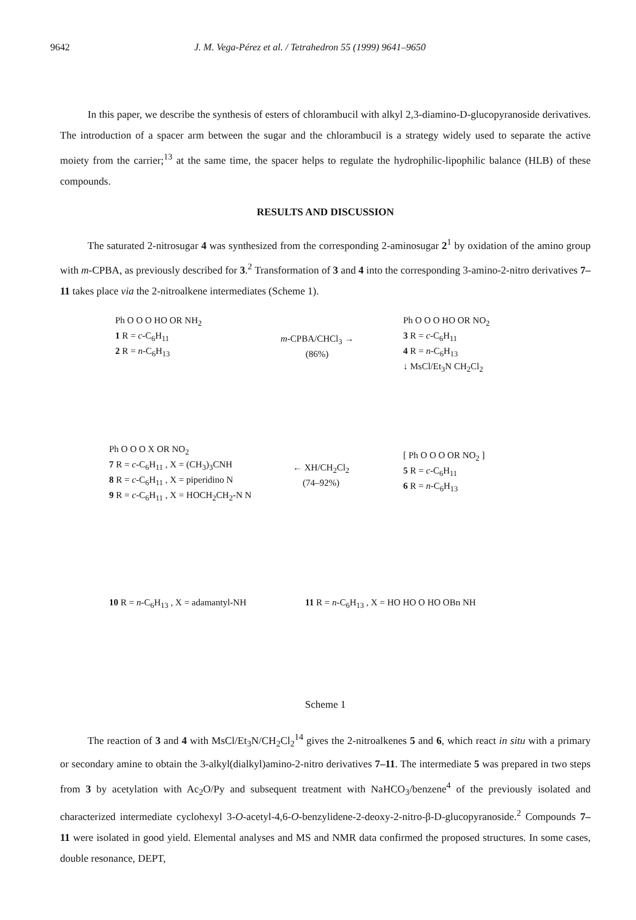9642 J. M. Vega-Pérez et al. / Tetrahedron 55 (1999) 9641–9650
In this paper, we describe the synthesis of esters of chlorambucil with alkyl 2,3-diamino-D-glucopyranoside derivatives. The introduction of a spacer arm between the sugar and the chlorambucil is a strategy widely used to separate the active moiety from the carrier;<sup>13</sup> at the same time, the spacer helps to regulate the hydrophilic-lipophilic balance (HLB) of these compounds.
RESULTS AND DISCUSSION
The saturated 2-nitrosugar 4 was synthesized from the corresponding 2-aminosugar 2<sup>1</sup> by oxidation of the amino group with m-CPBA, as previously described for 3.<sup>2</sup> Transformation of 3 and 4 into the corresponding 3-amino-2-nitro derivatives 7–11 takes place via the 2-nitroalkene intermediates (Scheme 1).
Ph O O O HO OR NH<sub>2</sub>
1 R = c-C<sub>6</sub>H<sub>11</sub>
2 R = n-C<sub>6</sub>H<sub>13</sub>
m-CPBA/CHCl<sub>3</sub> →
(86%)
Ph O O O HO OR NO<sub>2</sub>
3 R = c-C<sub>6</sub>H<sub>11</sub>
4 R = n-C<sub>6</sub>H<sub>13</sub>
↓ MsCl/Et<sub>3</sub>N CH<sub>2</sub>Cl<sub>2</sub>
Ph O O O X OR NO<sub>2</sub>
7 R = c-C<sub>6</sub>H<sub>11</sub> , X = (CH<sub>3</sub>)<sub>3</sub>CNH
8 R = c-C<sub>6</sub>H<sub>11</sub> , X = piperidino N
9 R = c-C<sub>6</sub>H<sub>11</sub> , X = HOCH<sub>2</sub>CH<sub>2</sub>-N N
← XH/CH<sub>2</sub>Cl<sub>2</sub>
(74–92%)
[ Ph O O O OR NO<sub>2</sub> ]
5 R = c-C<sub>6</sub>H<sub>11</sub>
6 R = n-C<sub>6</sub>H<sub>13</sub>
10 R = n-C<sub>6</sub>H<sub>13</sub> , X = adamantyl-NH
11 R = n-C<sub>6</sub>H<sub>13</sub> , X = HO HO O HO OBn NH
Scheme 1
The reaction of 3 and 4 with MsCl/Et<sub>3</sub>N/CH<sub>2</sub>Cl<sub>2</sub><sup>14</sup> gives the 2-nitroalkenes 5 and 6, which react in situ with a primary or secondary amine to obtain the 3-alkyl(dialkyl)amino-2-nitro derivatives 7–11. The intermediate 5 was prepared in two steps from 3 by acetylation with Ac<sub>2</sub>O/Py and subsequent treatment with NaHCO<sub>3</sub>/benzene<sup>4</sup> of the previously isolated and characterized intermediate cyclohexyl 3-O-acetyl-4,6-O-benzylidene-2-deoxy-2-nitro-β-D-glucopyranoside.<sup>2</sup> Compounds 7–11 were isolated in good yield. Elemental analyses and MS and NMR data confirmed the proposed structures. In some cases, double resonance, DEPT,